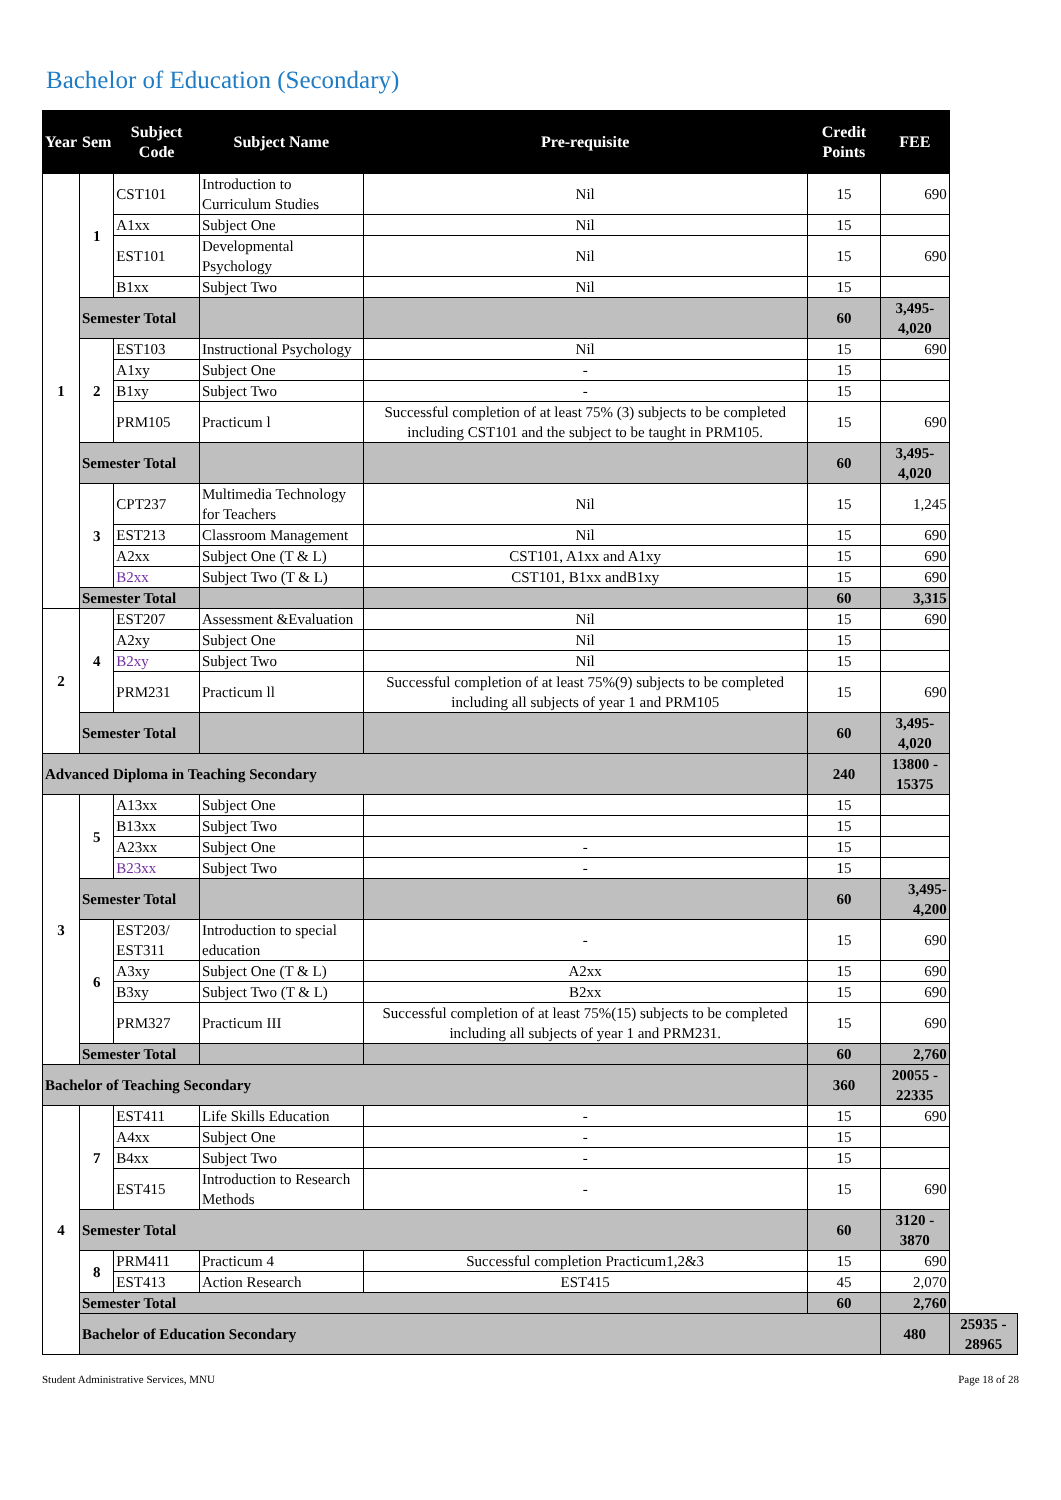Bachelor of Education (Secondary)
| Year | Sem | Subject Code | Subject Name | Pre-requisite | Credit Points | FEE | |
| --- | --- | --- | --- | --- | --- | --- | --- |
| 1 | 1 | CST101 | Introduction to Curriculum Studies | Nil | 15 | 690 | |
| | | A1xx | Subject One | Nil | 15 | | |
| | | EST101 | Developmental Psychology | Nil | 15 | 690 | |
| | | B1xx | Subject Two | Nil | 15 | | |
| | Semester Total | | | | 60 | 3,495-4,020 | |
| | 2 | EST103 | Instructional Psychology | Nil | 15 | 690 | |
| | | A1xy | Subject One | - | 15 | | |
| | | B1xy | Subject Two | - | 15 | | |
| | | PRM105 | Practicum l | Successful completion of at least 75% (3) subjects to be completed including CST101 and the subject to be taught in PRM105. | 15 | 690 | |
| | Semester Total | | | | 60 | 3,495-4,020 | |
| | 3 | CPT237 | Multimedia Technology for Teachers | Nil | 15 | 1,245 | |
| | | EST213 | Classroom Management | Nil | 15 | 690 | |
| | | A2xx | Subject One (T & L) | CST101, A1xx and A1xy | 15 | 690 | |
| | | B2xx | Subject Two (T & L) | CST101, B1xx andB1xy | 15 | 690 | |
| | Semester Total | | | | 60 | 3,315 | |
| 2 | 4 | EST207 | Assessment &Evaluation | Nil | 15 | 690 | |
| | | A2xy | Subject One | Nil | 15 | | |
| | | B2xy | Subject Two | Nil | 15 | | |
| | | PRM231 | Practicum ll | Successful completion of at least 75%(9) subjects to be completed including all subjects of year 1 and PRM105 | 15 | 690 | |
| | Semester Total | | | | 60 | 3,495-4,020 | |
| Advanced Diploma in Teaching Secondary | | | | | 240 | 13800 - 15375 | |
| 3 | 5 | A13xx | Subject One | | 15 | | |
| | | B13xx | Subject Two | | 15 | | |
| | | A23xx | Subject One | - | 15 | | |
| | | B23xx | Subject Two | - | 15 | | |
| | Semester Total | | | | 60 | 3,495-4,200 | |
| | 6 | EST203/ EST311 | Introduction to special education | - | 15 | 690 | |
| | | A3xy | Subject One (T & L) | A2xx | 15 | 690 | |
| | | B3xy | Subject Two (T & L) | B2xx | 15 | 690 | |
| | | PRM327 | Practicum III | Successful completion of at least 75%(15) subjects to be completed including all subjects of year 1 and PRM231. | 15 | 690 | |
| | Semester Total | | | | 60 | 2,760 | |
| Bachelor of Teaching Secondary | | | | | 360 | 20055 - 22335 | |
| 4 | 7 | EST411 | Life Skills Education | - | 15 | 690 | |
| | | A4xx | Subject One | - | 15 | | |
| | | B4xx | Subject Two | - | 15 | | |
| | | EST415 | Introduction to Research Methods | - | 15 | 690 | |
| | Semester Total | | | | 60 | 3120 - 3870 | |
| | 8 | PRM411 | Practicum 4 | Successful completion Practicum1,2&3 | 15 | 690 | |
| | | EST413 | Action Research | EST415 | 45 | 2,070 | |
| | Semester Total | | | | 60 | 2,760 | |
| | Bachelor of Education Secondary | | | | | 480 | 25935 - 28965 |
Student Administrative Services, MNU Page 18 of 28